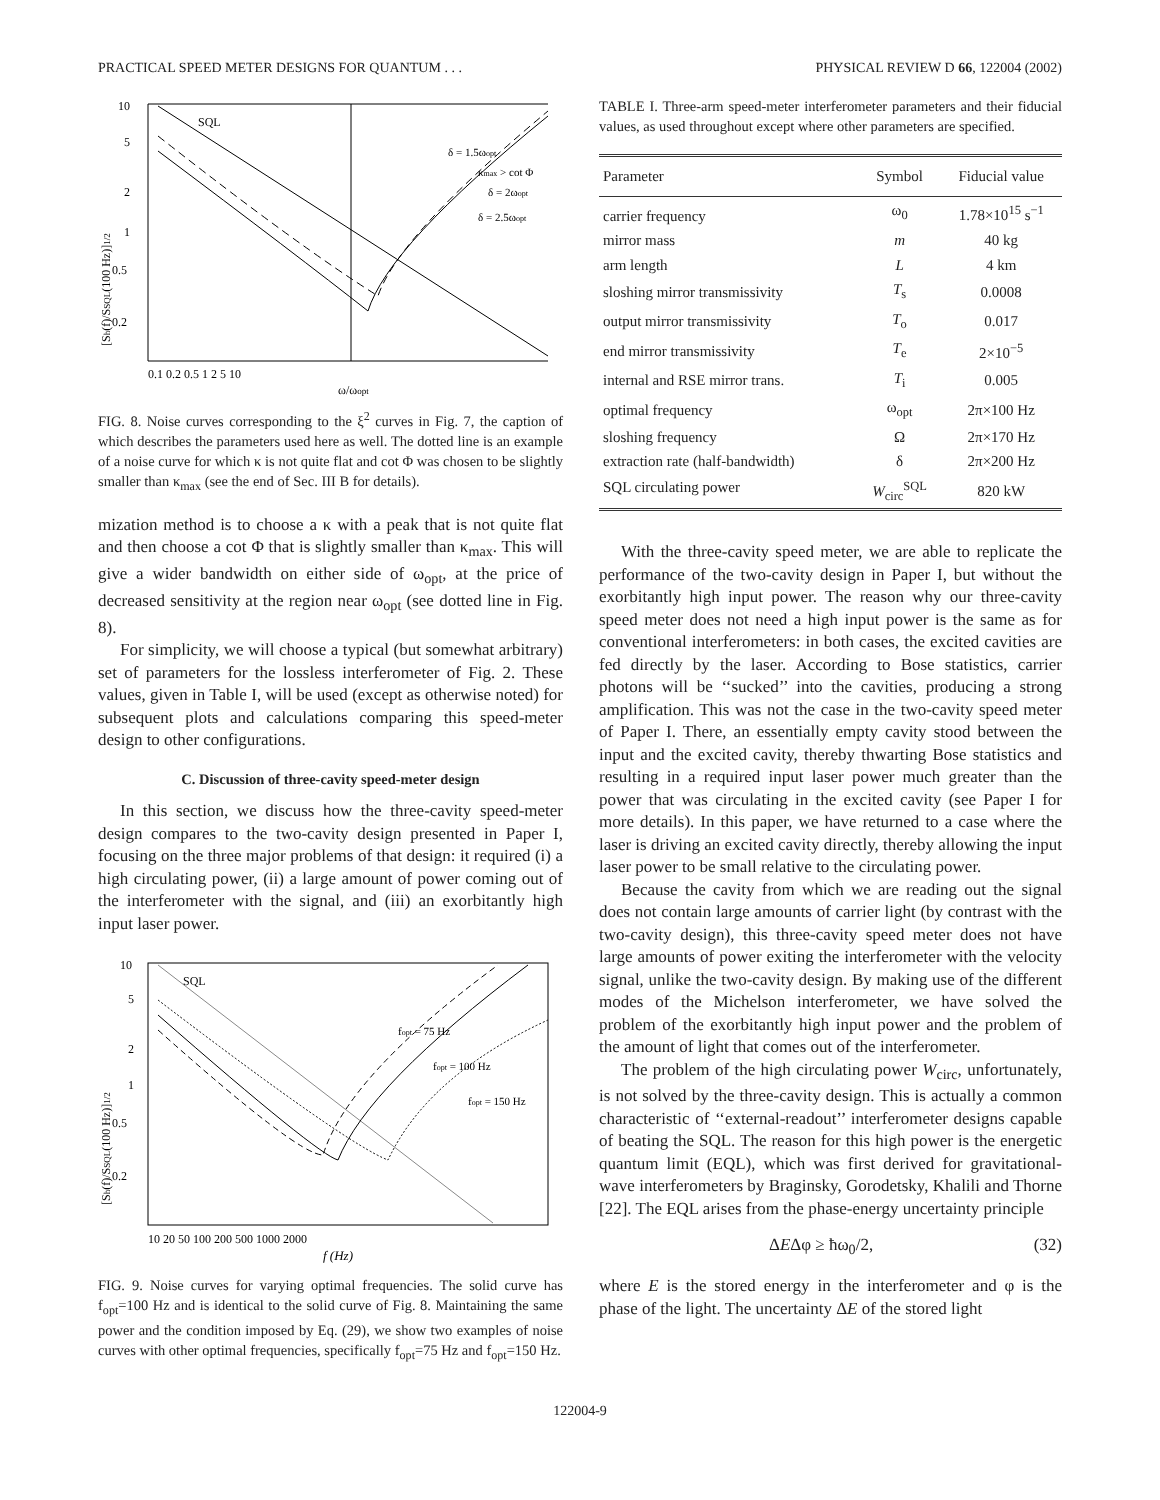PRACTICAL SPEED METER DESIGNS FOR QUANTUM . . . PHYSICAL REVIEW D 66, 122004 (2002)
10
5
2
1
0.5
0.2
0.1 0.2 0.5 1 2 5 10
ω/ωopt
SQL
δ = 1.5ωopt
κmax > cot Φ
δ = 2ωopt
δ = 2.5ωopt
[Sh(f)/SSQL(100 Hz)]1/2
FIG. 8. Noise curves corresponding to the ξ<sup>2</sup> curves in Fig. 7, the caption of which describes the parameters used here as well. The dotted line is an example of a noise curve for which κ is not quite flat and cot Φ was chosen to be slightly smaller than κ<sub>max</sub> (see the end of Sec. III B for details).
mization method is to choose a κ with a peak that is not quite flat and then choose a cot Φ that is slightly smaller than κ<sub>max</sub>. This will give a wider bandwidth on either side of ω<sub>opt</sub>, at the price of decreased sensitivity at the region near ω<sub>opt</sub> (see dotted line in Fig. 8).
For simplicity, we will choose a typical (but somewhat arbitrary) set of parameters for the lossless interferometer of Fig. 2. These values, given in Table I, will be used (except as otherwise noted) for subsequent plots and calculations comparing this speed-meter design to other configurations.
C. Discussion of three-cavity speed-meter design
In this section, we discuss how the three-cavity speed-meter design compares to the two-cavity design presented in Paper I, focusing on the three major problems of that design: it required (i) a high circulating power, (ii) a large amount of power coming out of the interferometer with the signal, and (iii) an exorbitantly high input laser power.
10
5
2
1
0.5
0.2
10 20 50 100 200 500 1000 2000
f (Hz)
SQL
fopt = 75 Hz
fopt = 100 Hz
fopt = 150 Hz
[Sh(f)/SSQL(100 Hz)]1/2
FIG. 9. Noise curves for varying optimal frequencies. The solid curve has f<sub>opt</sub>=100 Hz and is identical to the solid curve of Fig. 8. Maintaining the same power and the condition imposed by Eq. (29), we show two examples of noise curves with other optimal frequencies, specifically f<sub>opt</sub>=75 Hz and f<sub>opt</sub>=150 Hz.
TABLE I. Three-arm speed-meter interferometer parameters and their fiducial values, as used throughout except where other parameters are specified.
| Parameter | Symbol | Fiducial value |
| --- | --- | --- |
| carrier frequency | ω<sub>0</sub> | 1.78×10<sup>15</sup> s<sup>−1</sup> |
| mirror mass | m | 40 kg |
| arm length | L | 4 km |
| sloshing mirror transmissivity | T<sub>s</sub> | 0.0008 |
| output mirror transmissivity | T<sub>o</sub> | 0.017 |
| end mirror transmissivity | T<sub>e</sub> | 2×10<sup>−5</sup> |
| internal and RSE mirror trans. | T<sub>i</sub> | 0.005 |
| optimal frequency | ω<sub>opt</sub> | 2π×100 Hz |
| sloshing frequency | Ω | 2π×170 Hz |
| extraction rate (half-bandwidth) | δ | 2π×200 Hz |
| SQL circulating power | W<sub>circ</sub><sup>SQL</sup> | 820 kW |
With the three-cavity speed meter, we are able to replicate the performance of the two-cavity design in Paper I, but without the exorbitantly high input power. The reason why our three-cavity speed meter does not need a high input power is the same as for conventional interferometers: in both cases, the excited cavities are fed directly by the laser. According to Bose statistics, carrier photons will be ‘‘sucked’’ into the cavities, producing a strong amplification. This was not the case in the two-cavity speed meter of Paper I. There, an essentially empty cavity stood between the input and the excited cavity, thereby thwarting Bose statistics and resulting in a required input laser power much greater than the power that was circulating in the excited cavity (see Paper I for more details). In this paper, we have returned to a case where the laser is driving an excited cavity directly, thereby allowing the input laser power to be small relative to the circulating power.
Because the cavity from which we are reading out the signal does not contain large amounts of carrier light (by contrast with the two-cavity design), this three-cavity speed meter does not have large amounts of power exiting the interferometer with the velocity signal, unlike the two-cavity design. By making use of the different modes of the Michelson interferometer, we have solved the problem of the exorbitantly high input power and the problem of the amount of light that comes out of the interferometer.
The problem of the high circulating power W<sub>circ</sub>, unfortunately, is not solved by the three-cavity design. This is actually a common characteristic of ‘‘external-readout’’ interferometer designs capable of beating the SQL. The reason for this high power is the energetic quantum limit (EQL), which was first derived for gravitational-wave interferometers by Braginsky, Gorodetsky, Khalili and Thorne [22]. The EQL arises from the phase-energy uncertainty principle
ΔEΔφ ≥ ħω<sub>0</sub>/2, (32)
where E is the stored energy in the interferometer and φ is the phase of the light. The uncertainty ΔE of the stored light
122004-9